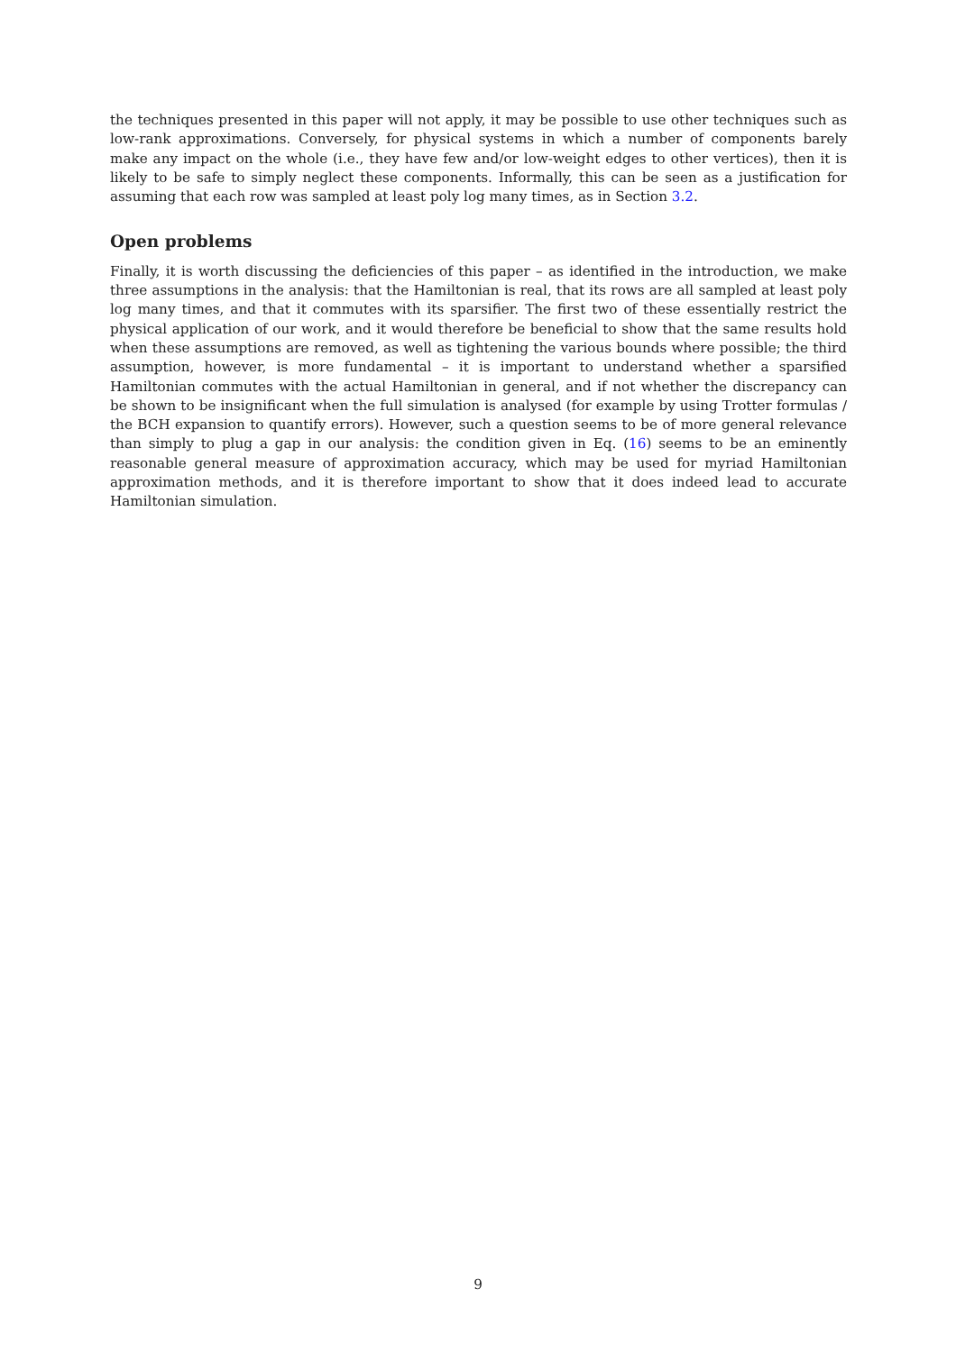the techniques presented in this paper will not apply, it may be possible to use other techniques such as low-rank approximations. Conversely, for physical systems in which a number of components barely make any impact on the whole (i.e., they have few and/or low-weight edges to other vertices), then it is likely to be safe to simply neglect these components. Informally, this can be seen as a justification for assuming that each row was sampled at least poly log many times, as in Section 3.2.
Open problems
Finally, it is worth discussing the deficiencies of this paper – as identified in the introduction, we make three assumptions in the analysis: that the Hamiltonian is real, that its rows are all sampled at least poly log many times, and that it commutes with its sparsifier. The first two of these essentially restrict the physical application of our work, and it would therefore be beneficial to show that the same results hold when these assumptions are removed, as well as tightening the various bounds where possible; the third assumption, however, is more fundamental – it is important to understand whether a sparsified Hamiltonian commutes with the actual Hamiltonian in general, and if not whether the discrepancy can be shown to be insignificant when the full simulation is analysed (for example by using Trotter formulas / the BCH expansion to quantify errors). However, such a question seems to be of more general relevance than simply to plug a gap in our analysis: the condition given in Eq. (16) seems to be an eminently reasonable general measure of approximation accuracy, which may be used for myriad Hamiltonian approximation methods, and it is therefore important to show that it does indeed lead to accurate Hamiltonian simulation.
9